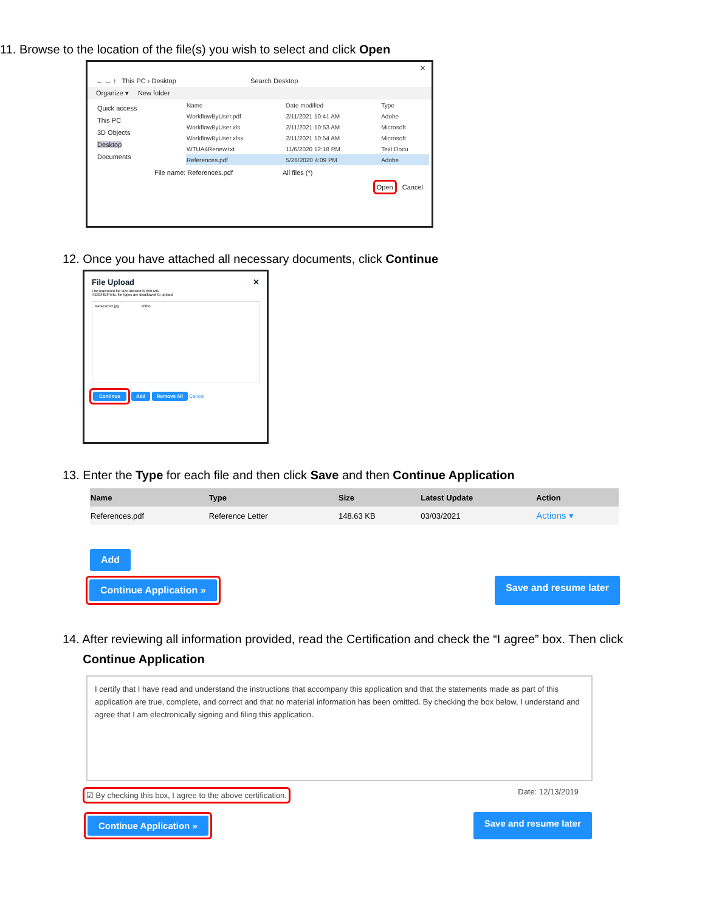11. Browse to the location of the file(s) you wish to select and click Open
✕
← → ↑ This PC › Desktop Search Desktop
Organize ▾ New folder
Quick access
This PC
3D Objects
Desktop
Documents
| Name | Date modified | Type |
| WorkflowByUser.pdf | 2/11/2021 10:41 AM | Adobe |
| WorkflowByUser.xls | 2/11/2021 10:53 AM | Microsoft |
| WorkflowByUser.xlsx | 2/11/2021 10:54 AM | Microsoft |
| WTUA4Renew.txt | 11/6/2020 12:18 PM | Text Docu |
| References.pdf | 5/26/2020 4:09 PM | Adobe |
File name: References.pdf All files (*)
Open Cancel
12. Once you have attached all necessary documents, click Continue
File Upload ✕
The maximum file size allowed is 650 MB.
HEIC/HEIF/etc. file types are disallowed to upload.
RabiesCert.jpg 100%
Continue Add Remove All Cancel
13. Enter the Type for each file and then click Save and then Continue Application
| Name | Type | Size | Latest Update | Action |
| --- | --- | --- | --- | --- |
| References.pdf | Reference Letter | 148.63 KB | 03/03/2021 | Actions ▾ |
Add
Continue Application » Save and resume later
14. After reviewing all information provided, read the Certification and check the “I agree” box. Then click
Continue Application
I certify that I have read and understand the instructions that accompany this application and that the statements made as part of this application are true, complete, and correct and that no material information has been omitted. By checking the box below, I understand and agree that I am electronically signing and filing this application.
☑ By checking this box, I agree to the above certification. Date: 12/13/2019
Continue Application » Save and resume later